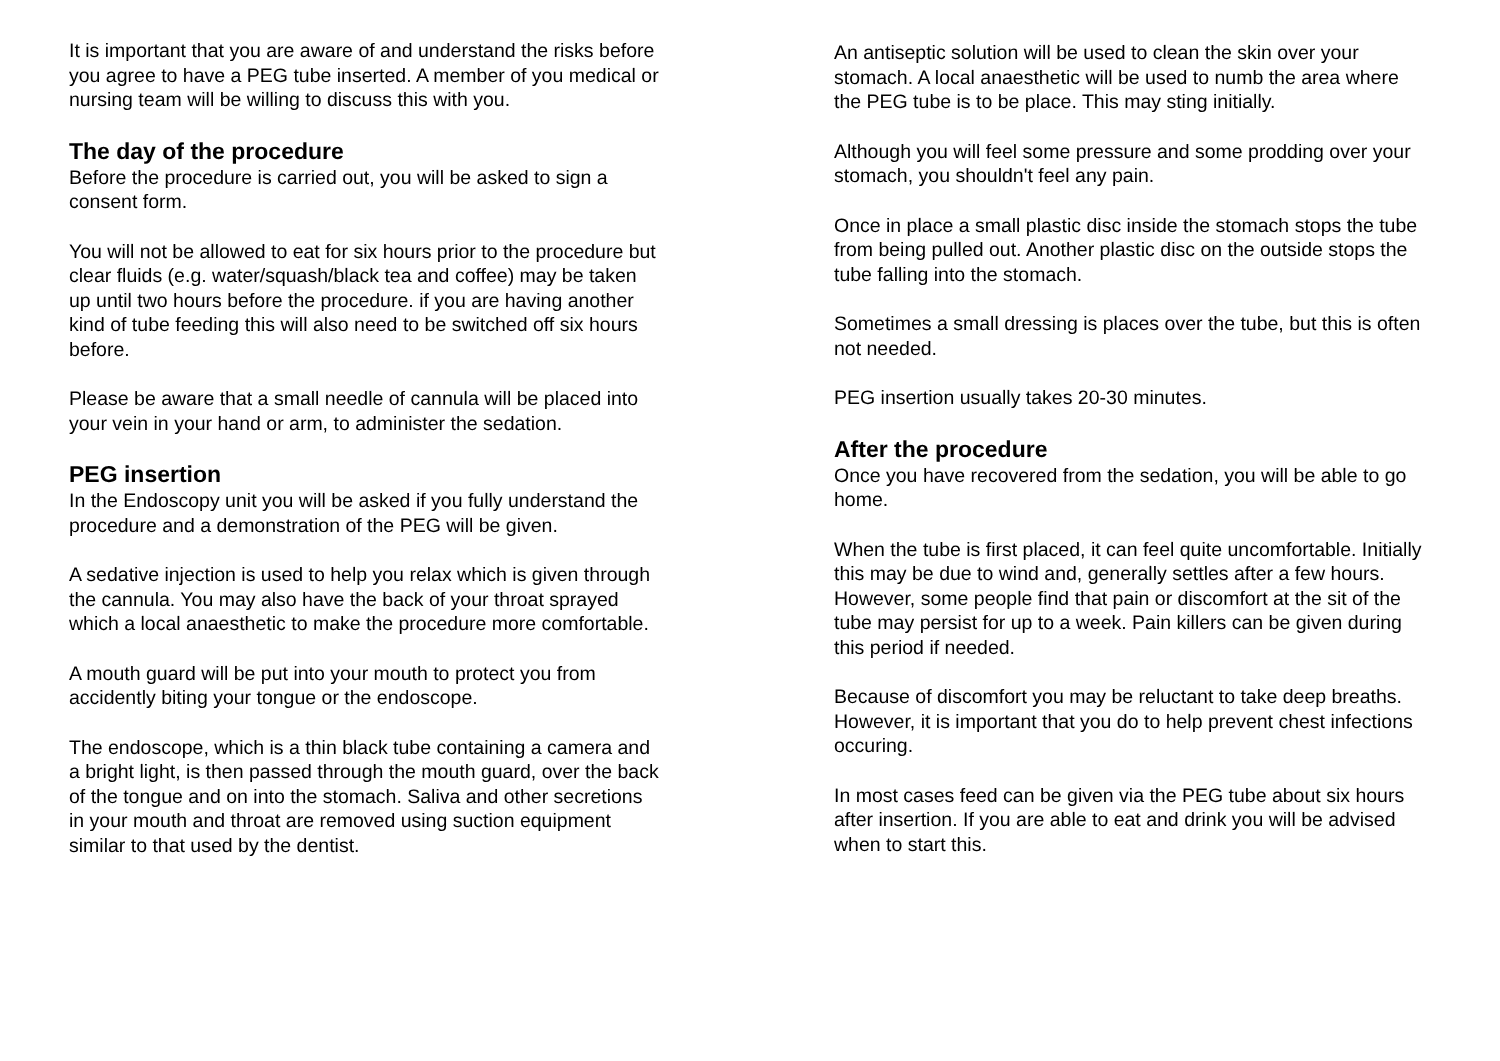It is important that you are aware of and understand the risks before you agree to have a PEG tube inserted. A member of you medical or nursing team will be willing to discuss this with you.
The day of the procedure
Before the procedure is carried out, you will be asked to sign a consent form.
You will not be allowed to eat for six hours prior to the procedure but clear fluids (e.g. water/squash/black tea and coffee) may be taken up until two hours before the procedure. if you are having another kind of tube feeding this will also need to be switched off six hours before.
Please be aware that a small needle of cannula will be placed into your vein in your hand or arm, to administer the sedation.
PEG insertion
In the Endoscopy unit you will be asked if you fully understand the procedure and a demonstration of the PEG will be given.
A sedative injection is used to help you relax which is given through the cannula. You may also have the back of your throat sprayed which a local anaesthetic to make the procedure more comfortable.
A mouth guard will be put into your mouth to protect you from accidently biting your tongue or the endoscope.
The endoscope, which is a thin black tube containing a camera and a bright light, is then passed through the mouth guard, over the back of the tongue and on into the stomach. Saliva and other secretions in your mouth and throat are removed using suction equipment similar to that used by the dentist.
An antiseptic solution will be used to clean the skin over your stomach. A local anaesthetic will be used to numb the area where the PEG tube is to be place. This may sting initially.
Although you will feel some pressure and some prodding over your stomach, you shouldn't feel any pain.
Once in place a small plastic disc inside the stomach stops the tube from being pulled out. Another plastic disc on the outside stops the tube falling into the stomach.
Sometimes a small dressing is places over the tube, but this is often not needed.
PEG insertion usually takes 20-30 minutes.
After the procedure
Once you have recovered from the sedation, you will be able to go home.
When the tube is first placed, it can feel quite uncomfortable. Initially this may be due to wind and, generally settles after a few hours. However, some people find that pain or discomfort at the sit of the tube may persist for up to a week. Pain killers can be given during this period if needed.
Because of discomfort you may be reluctant to take deep breaths. However, it is important that you do to help prevent chest infections occuring.
In most cases feed can be given via the PEG tube about six hours after insertion. If you are able to eat and drink you will be advised when to start this.